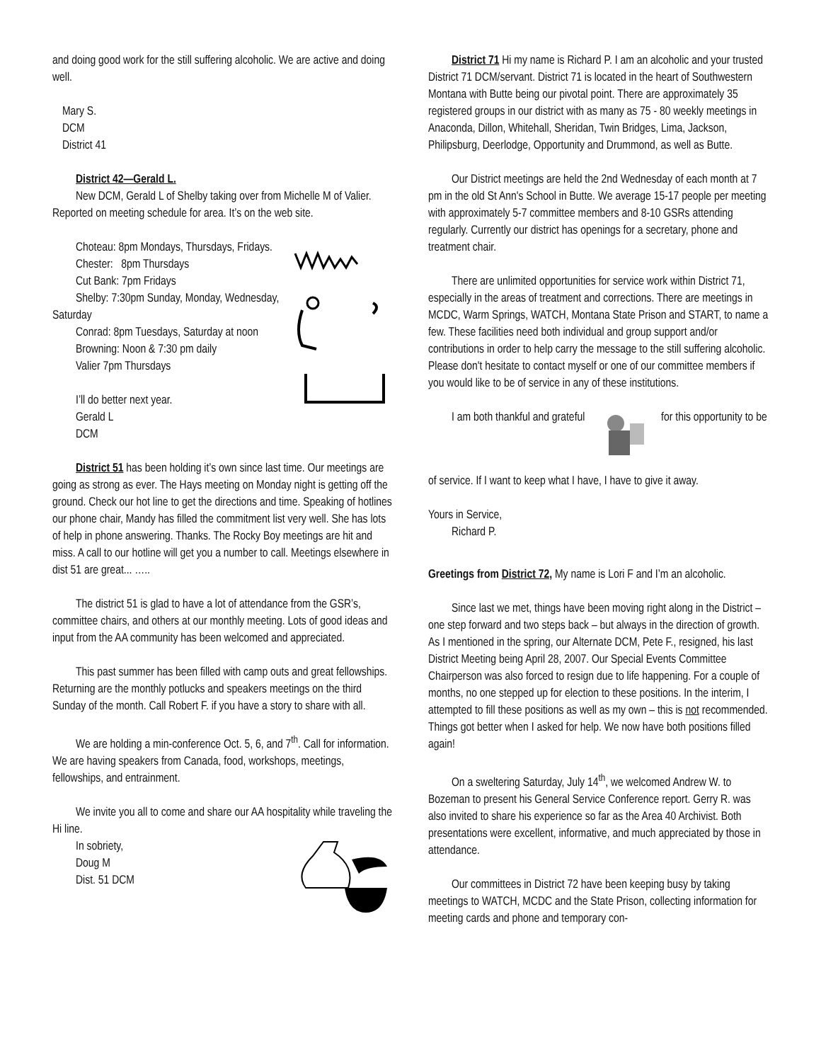and doing good work for the still suffering alcoholic. We are active and doing well.
Mary S.
DCM
District 41
District 42—Gerald L.
New DCM, Gerald L of Shelby taking over from Michelle M of Valier. Reported on meeting schedule for area. It’s on the web site.
Choteau: 8pm Mondays, Thursdays, Fridays.
Chester: 8pm Thursdays
Cut Bank: 7pm Fridays
Shelby: 7:30pm Sunday, Monday, Wednesday, Saturday
Conrad: 8pm Tuesdays, Saturday at noon
Browning: Noon & 7:30 pm daily
Valier 7pm Thursdays
I’ll do better next year.
Gerald L
DCM
District 51 has been holding it’s own since last time. Our meetings are going as strong as ever. The Hays meeting on Monday night is getting off the ground. Check our hot line to get the directions and time. Speaking of hotlines our phone chair, Mandy has filled the commitment list very well. She has lots of help in phone answering. Thanks. The Rocky Boy meetings are hit and miss. A call to our hotline will get you a number to call. Meetings elsewhere in dist 51 are great... …..
The district 51 is glad to have a lot of attendance from the GSR’s, committee chairs, and others at our monthly meeting. Lots of good ideas and input from the AA community has been welcomed and appreciated.
This past summer has been filled with camp outs and great fellowships. Returning are the monthly potlucks and speakers meetings on the third Sunday of the month. Call Robert F. if you have a story to share with all.
We are holding a min-conference Oct. 5, 6, and 7<sup>th</sup>. Call for information. We are having speakers from Canada, food, workshops, meetings, fellowships, and entrainment.
We invite you all to come and share our AA hospitality while traveling the Hi line.
In sobriety,
Doug M
Dist. 51 DCM
District 71 Hi my name is Richard P. I am an alcoholic and your trusted District 71 DCM/servant. District 71 is located in the heart of Southwestern Montana with Butte being our pivotal point. There are approximately 35 registered groups in our district with as many as 75 - 80 weekly meetings in Anaconda, Dillon, Whitehall, Sheridan, Twin Bridges, Lima, Jackson, Philipsburg, Deerlodge, Opportunity and Drummond, as well as Butte.
Our District meetings are held the 2nd Wednesday of each month at 7 pm in the old St Ann's School in Butte. We average 15-17 people per meeting with approximately 5-7 committee members and 8-10 GSRs attending regularly. Currently our district has openings for a secretary, phone and treatment chair.
There are unlimited opportunities for service work within District 71, especially in the areas of treatment and corrections. There are meetings in MCDC, Warm Springs, WATCH, Montana State Prison and START, to name a few. These facilities need both individual and group support and/or contributions in order to help carry the message to the still suffering alcoholic. Please don't hesitate to contact myself or one of our committee members if you would like to be of service in any of these institutions.
I am both thankful and grateful for this opportunity to be of service. If I want to keep what I have, I have to give it away.
Yours in Service,
Richard P.
Greetings from District 72, My name is Lori F and I’m an alcoholic.
Since last we met, things have been moving right along in the District – one step forward and two steps back – but always in the direction of growth. As I mentioned in the spring, our Alternate DCM, Pete F., resigned, his last District Meeting being April 28, 2007. Our Special Events Committee Chairperson was also forced to resign due to life happening. For a couple of months, no one stepped up for election to these positions. In the interim, I attempted to fill these positions as well as my own – this is not recommended. Things got better when I asked for help. We now have both positions filled again!
On a sweltering Saturday, July 14<sup>th</sup>, we welcomed Andrew W. to Bozeman to present his General Service Conference report. Gerry R. was also invited to share his experience so far as the Area 40 Archivist. Both presentations were excellent, informative, and much appreciated by those in attendance.
Our committees in District 72 have been keeping busy by taking meetings to WATCH, MCDC and the State Prison, collecting information for meeting cards and phone and temporary con-